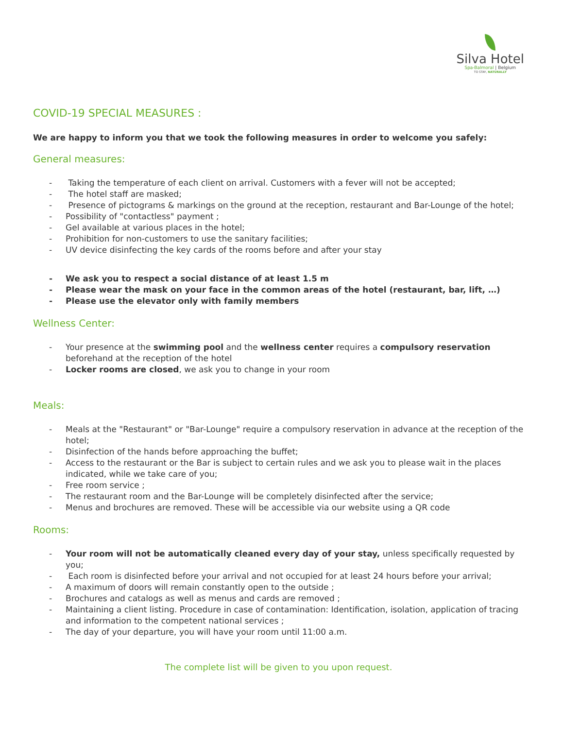Silva Hotel
Spa-Balmoral | Belgium
TO STAY, NATURALLY
COVID-19 SPECIAL MEASURES :
We are happy to inform you that we took the following measures in order to welcome you safely:
General measures:
- Taking the temperature of each client on arrival. Customers with a fever will not be accepted;
- The hotel staff are masked;
- Presence of pictograms & markings on the ground at the reception, restaurant and Bar-Lounge of the hotel;
- Possibility of "contactless" payment ;
- Gel available at various places in the hotel;
- Prohibition for non-customers to use the sanitary facilities;
- UV device disinfecting the key cards of the rooms before and after your stay
- We ask you to respect a social distance of at least 1.5 m
- Please wear the mask on your face in the common areas of the hotel (restaurant, bar, lift, …)
- Please use the elevator only with family members
Wellness Center:
- Your presence at the swimming pool and the wellness center requires a compulsory reservation beforehand at the reception of the hotel
- Locker rooms are closed, we ask you to change in your room
Meals:
- Meals at the "Restaurant" or "Bar-Lounge" require a compulsory reservation in advance at the reception of the hotel;
- Disinfection of the hands before approaching the buffet;
- Access to the restaurant or the Bar is subject to certain rules and we ask you to please wait in the places indicated, while we take care of you;
- Free room service ;
- The restaurant room and the Bar-Lounge will be completely disinfected after the service;
- Menus and brochures are removed. These will be accessible via our website using a QR code
Rooms:
- Your room will not be automatically cleaned every day of your stay, unless specifically requested by you;
- Each room is disinfected before your arrival and not occupied for at least 24 hours before your arrival;
- A maximum of doors will remain constantly open to the outside ;
- Brochures and catalogs as well as menus and cards are removed ;
- Maintaining a client listing. Procedure in case of contamination: Identification, isolation, application of tracing and information to the competent national services ;
- The day of your departure, you will have your room until 11:00 a.m.
The complete list will be given to you upon request.